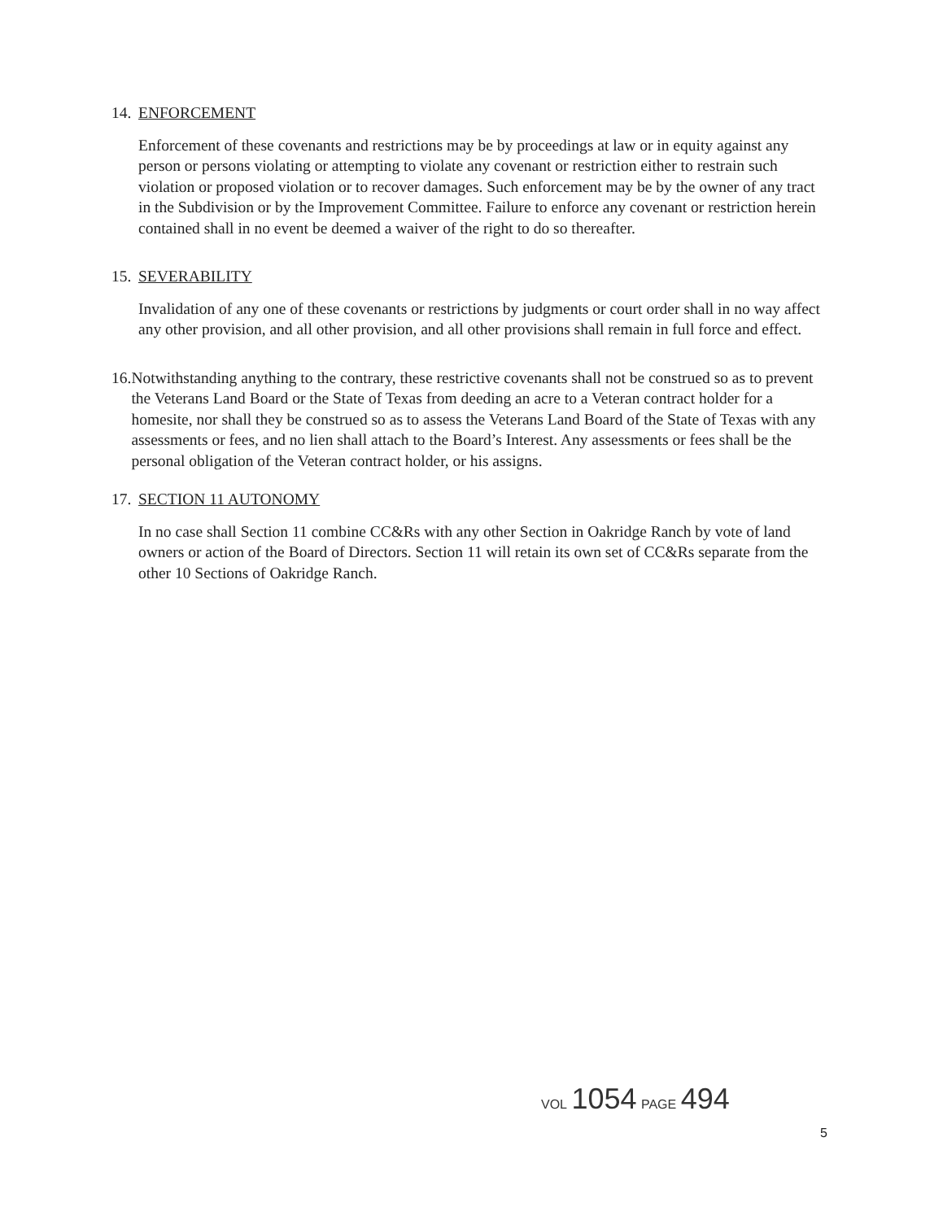14. ENFORCEMENT
Enforcement of these covenants and restrictions may be by proceedings at law or in equity against any person or persons violating or attempting to violate any covenant or restriction either to restrain such violation or proposed violation or to recover damages. Such enforcement may be by the owner of any tract in the Subdivision or by the Improvement Committee. Failure to enforce any covenant or restriction herein contained shall in no event be deemed a waiver of the right to do so thereafter.
15. SEVERABILITY
Invalidation of any one of these covenants or restrictions by judgments or court order shall in no way affect any other provision, and all other provision, and all other provisions shall remain in full force and effect.
16. Notwithstanding anything to the contrary, these restrictive covenants shall not be construed so as to prevent the Veterans Land Board or the State of Texas from deeding an acre to a Veteran contract holder for a homesite, nor shall they be construed so as to assess the Veterans Land Board of the State of Texas with any assessments or fees, and no lien shall attach to the Board’s Interest. Any assessments or fees shall be the personal obligation of the Veteran contract holder, or his assigns.
17. SECTION 11 AUTONOMY
In no case shall Section 11 combine CC&Rs with any other Section in Oakridge Ranch by vote of land owners or action of the Board of Directors. Section 11 will retain its own set of CC&Rs separate from the other 10 Sections of Oakridge Ranch.
VOL 1054 PAGE 494
5